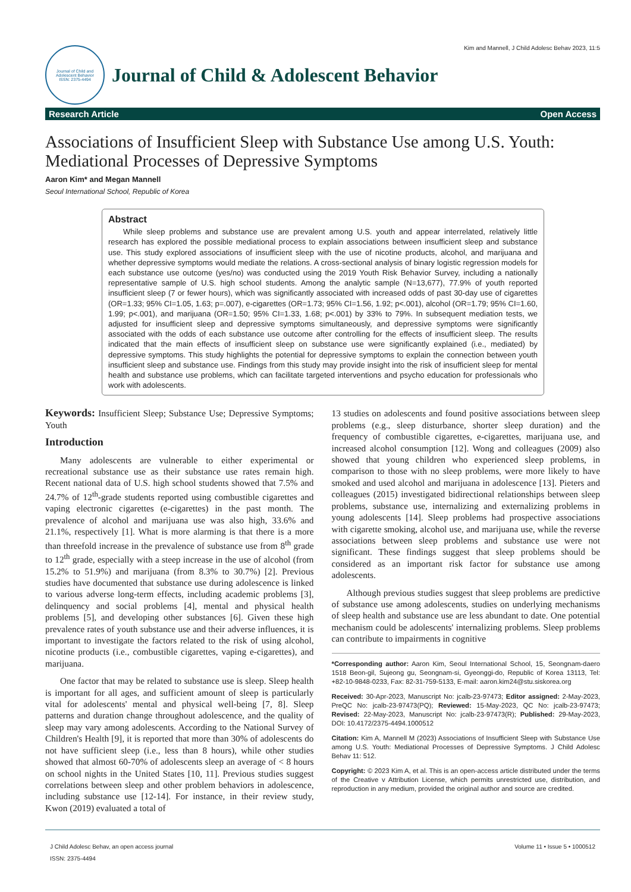Kim and Mannell, J Child Adolesc Behav 2023, 11:5
Journal of Child and Adolescent Behavior
ISSN: 2375-4494
Journal of Child & Adolescent Behavior
Research Article Open Access
Associations of Insufficient Sleep with Substance Use among U.S. Youth: Mediational Processes of Depressive Symptoms
Aaron Kim* and Megan Mannell
Seoul International School, Republic of Korea
Abstract
While sleep problems and substance use are prevalent among U.S. youth and appear interrelated, relatively little research has explored the possible mediational process to explain associations between insufficient sleep and substance use. This study explored associations of insufficient sleep with the use of nicotine products, alcohol, and marijuana and whether depressive symptoms would mediate the relations. A cross-sectional analysis of binary logistic regression models for each substance use outcome (yes/no) was conducted using the 2019 Youth Risk Behavior Survey, including a nationally representative sample of U.S. high school students. Among the analytic sample (N=13,677), 77.9% of youth reported insufficient sleep (7 or fewer hours), which was significantly associated with increased odds of past 30-day use of cigarettes (OR=1.33; 95% CI=1.05, 1.63; p=.007), e-cigarettes (OR=1.73; 95% CI=1.56, 1.92; p<.001), alcohol (OR=1.79; 95% CI=1.60, 1.99; p<.001), and marijuana (OR=1.50; 95% CI=1.33, 1.68; p<.001) by 33% to 79%. In subsequent mediation tests, we adjusted for insufficient sleep and depressive symptoms simultaneously, and depressive symptoms were significantly associated with the odds of each substance use outcome after controlling for the effects of insufficient sleep. The results indicated that the main effects of insufficient sleep on substance use were significantly explained (i.e., mediated) by depressive symptoms. This study highlights the potential for depressive symptoms to explain the connection between youth insufficient sleep and substance use. Findings from this study may provide insight into the risk of insufficient sleep for mental health and substance use problems, which can facilitate targeted interventions and psycho education for professionals who work with adolescents.
Keywords: Insufficient Sleep; Substance Use; Depressive Symptoms; Youth
Introduction
Many adolescents are vulnerable to either experimental or recreational substance use as their substance use rates remain high. Recent national data of U.S. high school students showed that 7.5% and 24.7% of 12<sup>th</sup>-grade students reported using combustible cigarettes and vaping electronic cigarettes (e-cigarettes) in the past month. The prevalence of alcohol and marijuana use was also high, 33.6% and 21.1%, respectively [1]. What is more alarming is that there is a more than threefold increase in the prevalence of substance use from 8<sup>th</sup> grade to 12<sup>th</sup> grade, especially with a steep increase in the use of alcohol (from 15.2% to 51.9%) and marijuana (from 8.3% to 30.7%) [2]. Previous studies have documented that substance use during adolescence is linked to various adverse long-term effects, including academic problems [3], delinquency and social problems [4], mental and physical health problems [5], and developing other substances [6]. Given these high prevalence rates of youth substance use and their adverse influences, it is important to investigate the factors related to the risk of using alcohol, nicotine products (i.e., combustible cigarettes, vaping e-cigarettes), and marijuana.
One factor that may be related to substance use is sleep. Sleep health is important for all ages, and sufficient amount of sleep is particularly vital for adolescents' mental and physical well-being [7, 8]. Sleep patterns and duration change throughout adolescence, and the quality of sleep may vary among adolescents. According to the National Survey of Children's Health [9], it is reported that more than 30% of adolescents do not have sufficient sleep (i.e., less than 8 hours), while other studies showed that almost 60-70% of adolescents sleep an average of < 8 hours on school nights in the United States [10, 11]. Previous studies suggest correlations between sleep and other problem behaviors in adolescence, including substance use [12-14]. For instance, in their review study, Kwon (2019) evaluated a total of
13 studies on adolescents and found positive associations between sleep problems (e.g., sleep disturbance, shorter sleep duration) and the frequency of combustible cigarettes, e-cigarettes, marijuana use, and increased alcohol consumption [12]. Wong and colleagues (2009) also showed that young children who experienced sleep problems, in comparison to those with no sleep problems, were more likely to have smoked and used alcohol and marijuana in adolescence [13]. Pieters and colleagues (2015) investigated bidirectional relationships between sleep problems, substance use, internalizing and externalizing problems in young adolescents [14]. Sleep problems had prospective associations with cigarette smoking, alcohol use, and marijuana use, while the reverse associations between sleep problems and substance use were not significant. These findings suggest that sleep problems should be considered as an important risk factor for substance use among adolescents.
Although previous studies suggest that sleep problems are predictive of substance use among adolescents, studies on underlying mechanisms of sleep health and substance use are less abundant to date. One potential mechanism could be adolescents' internalizing problems. Sleep problems can contribute to impairments in cognitive
*Corresponding author: Aaron Kim, Seoul International School, 15, Seongnam-daero 1518 Beon-gil, Sujeong gu, Seongnam-si, Gyeonggi-do, Republic of Korea 13113, Tel: +82-10-9848-0233, Fax: 82-31-759-5133, E-mail: aaron.kim24@stu.siskorea.org
Received: 30-Apr-2023, Manuscript No: jcalb-23-97473; Editor assigned: 2-May-2023, PreQC No: jcalb-23-97473(PQ); Reviewed: 15-May-2023, QC No: jcalb-23-97473; Revised: 22-May-2023, Manuscript No: jcalb-23-97473(R); Published: 29-May-2023, DOI: 10.4172/2375-4494.1000512
Citation: Kim A, Mannell M (2023) Associations of Insufficient Sleep with Substance Use among U.S. Youth: Mediational Processes of Depressive Symptoms. J Child Adolesc Behav 11: 512.
Copyright: © 2023 Kim A, et al. This is an open-access article distributed under the terms of the Creative v Attribution License, which permits unrestricted use, distribution, and reproduction in any medium, provided the original author and source are credited.
J Child Adolesc Behav, an open access journal
ISSN: 2375-4494
Volume 11 • Issue 5 • 1000512